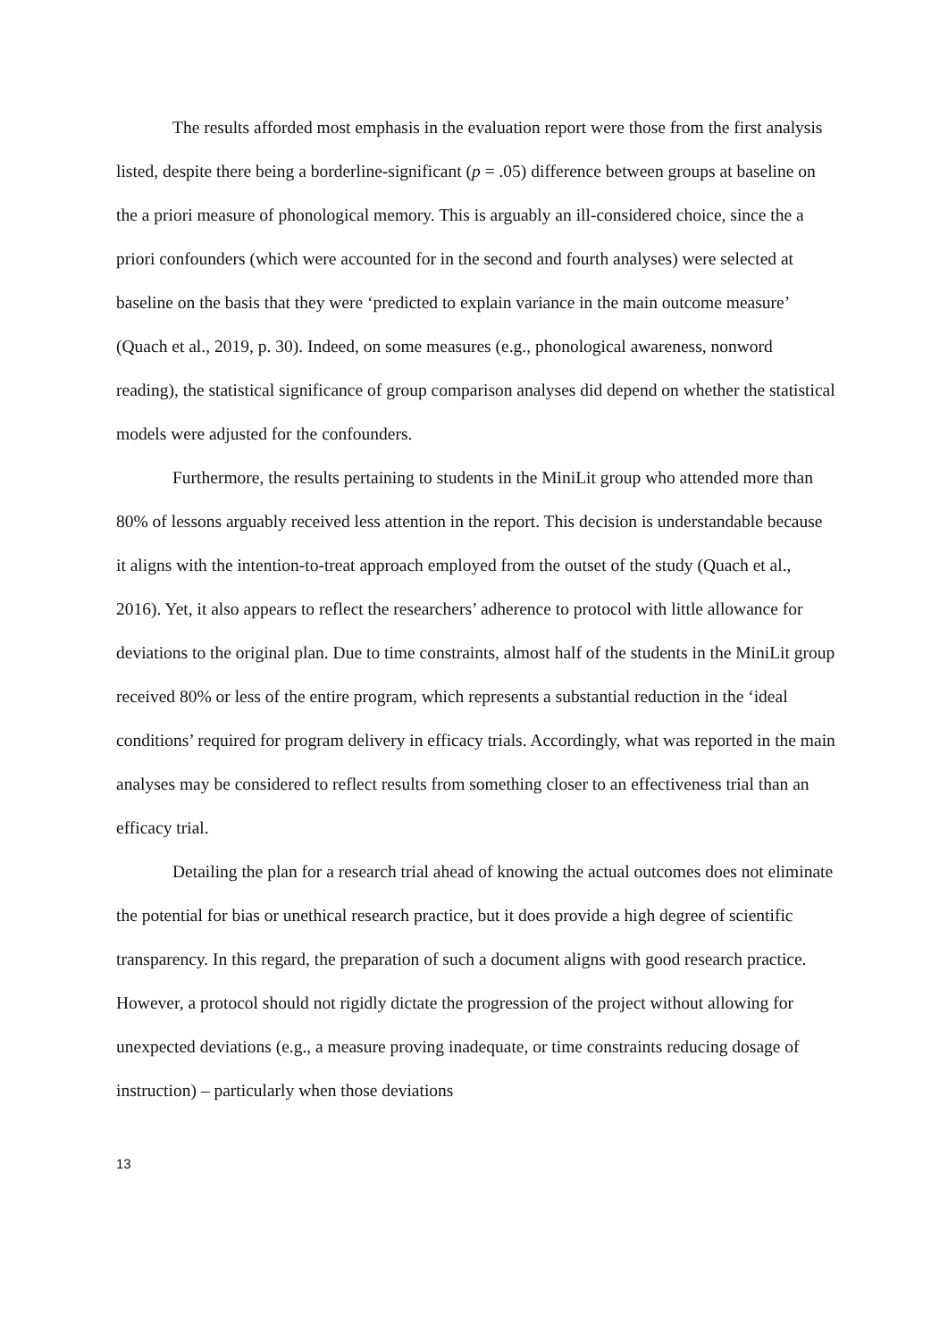The results afforded most emphasis in the evaluation report were those from the first analysis listed, despite there being a borderline-significant (p = .05) difference between groups at baseline on the a priori measure of phonological memory. This is arguably an ill-considered choice, since the a priori confounders (which were accounted for in the second and fourth analyses) were selected at baseline on the basis that they were ‘predicted to explain variance in the main outcome measure’ (Quach et al., 2019, p. 30). Indeed, on some measures (e.g., phonological awareness, nonword reading), the statistical significance of group comparison analyses did depend on whether the statistical models were adjusted for the confounders.
Furthermore, the results pertaining to students in the MiniLit group who attended more than 80% of lessons arguably received less attention in the report. This decision is understandable because it aligns with the intention-to-treat approach employed from the outset of the study (Quach et al., 2016). Yet, it also appears to reflect the researchers’ adherence to protocol with little allowance for deviations to the original plan. Due to time constraints, almost half of the students in the MiniLit group received 80% or less of the entire program, which represents a substantial reduction in the ‘ideal conditions’ required for program delivery in efficacy trials. Accordingly, what was reported in the main analyses may be considered to reflect results from something closer to an effectiveness trial than an efficacy trial.
Detailing the plan for a research trial ahead of knowing the actual outcomes does not eliminate the potential for bias or unethical research practice, but it does provide a high degree of scientific transparency. In this regard, the preparation of such a document aligns with good research practice. However, a protocol should not rigidly dictate the progression of the project without allowing for unexpected deviations (e.g., a measure proving inadequate, or time constraints reducing dosage of instruction) – particularly when those deviations
13